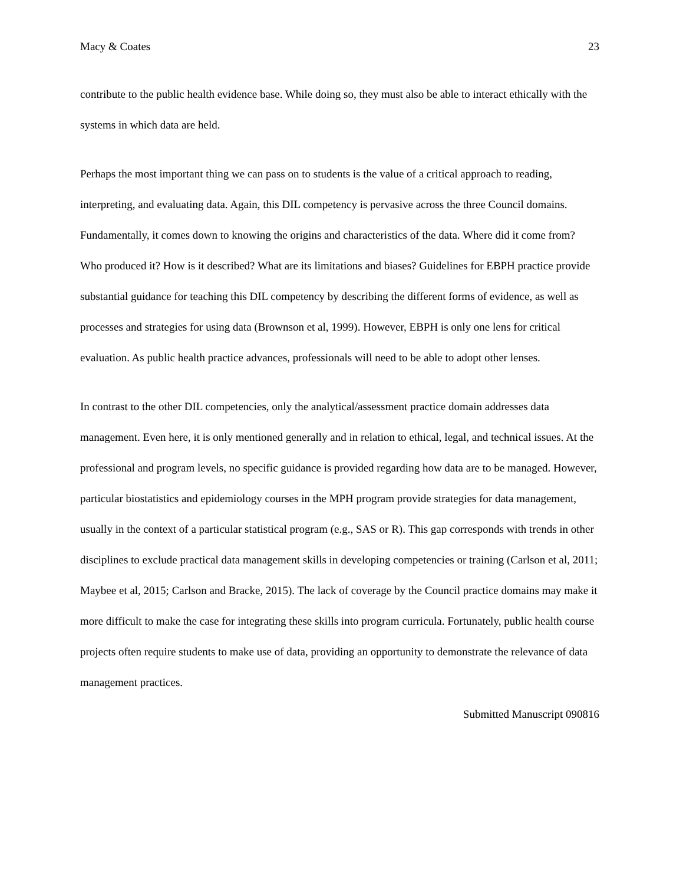Macy & Coates 23
contribute to the public health evidence base. While doing so, they must also be able to interact ethically with the systems in which data are held.
Perhaps the most important thing we can pass on to students is the value of a critical approach to reading, interpreting, and evaluating data. Again, this DIL competency is pervasive across the three Council domains. Fundamentally, it comes down to knowing the origins and characteristics of the data. Where did it come from? Who produced it? How is it described? What are its limitations and biases? Guidelines for EBPH practice provide substantial guidance for teaching this DIL competency by describing the different forms of evidence, as well as processes and strategies for using data (Brownson et al, 1999). However, EBPH is only one lens for critical evaluation. As public health practice advances, professionals will need to be able to adopt other lenses.
In contrast to the other DIL competencies, only the analytical/assessment practice domain addresses data management. Even here, it is only mentioned generally and in relation to ethical, legal, and technical issues. At the professional and program levels, no specific guidance is provided regarding how data are to be managed. However, particular biostatistics and epidemiology courses in the MPH program provide strategies for data management, usually in the context of a particular statistical program (e.g., SAS or R). This gap corresponds with trends in other disciplines to exclude practical data management skills in developing competencies or training (Carlson et al, 2011; Maybee et al, 2015; Carlson and Bracke, 2015). The lack of coverage by the Council practice domains may make it more difficult to make the case for integrating these skills into program curricula. Fortunately, public health course projects often require students to make use of data, providing an opportunity to demonstrate the relevance of data management practices.
Submitted Manuscript 090816